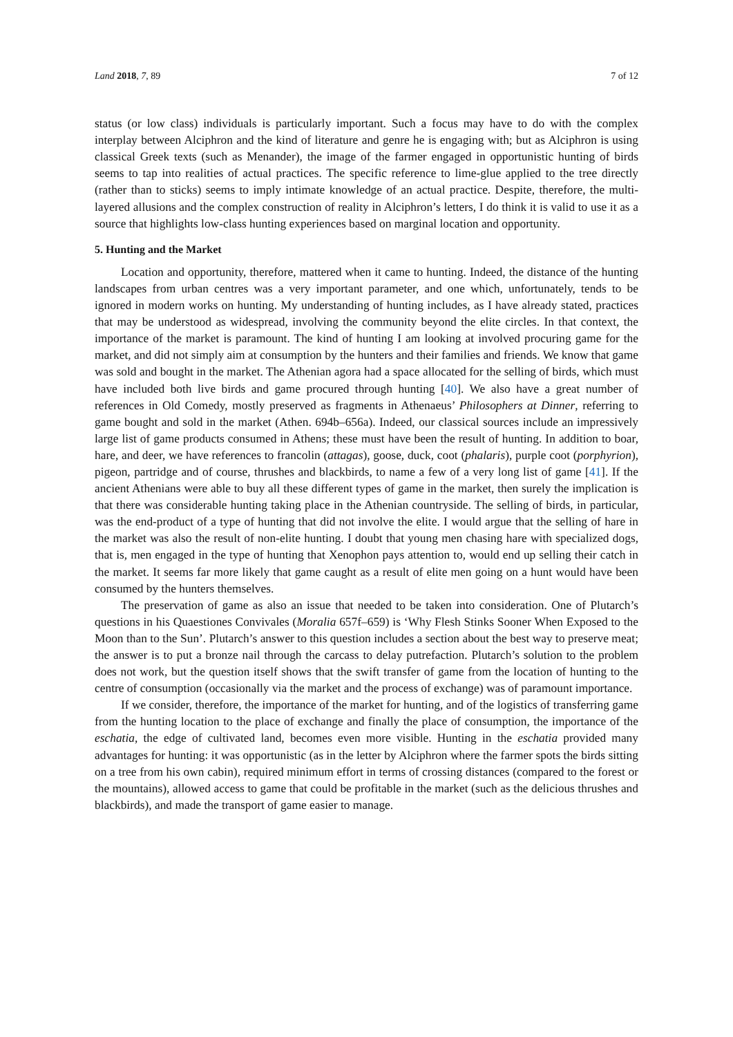Land 2018, 7, 89 7 of 12
status (or low class) individuals is particularly important. Such a focus may have to do with the complex interplay between Alciphron and the kind of literature and genre he is engaging with; but as Alciphron is using classical Greek texts (such as Menander), the image of the farmer engaged in opportunistic hunting of birds seems to tap into realities of actual practices. The specific reference to lime-glue applied to the tree directly (rather than to sticks) seems to imply intimate knowledge of an actual practice. Despite, therefore, the multi-layered allusions and the complex construction of reality in Alciphron’s letters, I do think it is valid to use it as a source that highlights low-class hunting experiences based on marginal location and opportunity.
5. Hunting and the Market
Location and opportunity, therefore, mattered when it came to hunting. Indeed, the distance of the hunting landscapes from urban centres was a very important parameter, and one which, unfortunately, tends to be ignored in modern works on hunting. My understanding of hunting includes, as I have already stated, practices that may be understood as widespread, involving the community beyond the elite circles. In that context, the importance of the market is paramount. The kind of hunting I am looking at involved procuring game for the market, and did not simply aim at consumption by the hunters and their families and friends. We know that game was sold and bought in the market. The Athenian agora had a space allocated for the selling of birds, which must have included both live birds and game procured through hunting [40]. We also have a great number of references in Old Comedy, mostly preserved as fragments in Athenaeus’ Philosophers at Dinner, referring to game bought and sold in the market (Athen. 694b–656a). Indeed, our classical sources include an impressively large list of game products consumed in Athens; these must have been the result of hunting. In addition to boar, hare, and deer, we have references to francolin (attagas), goose, duck, coot (phalaris), purple coot (porphyrion), pigeon, partridge and of course, thrushes and blackbirds, to name a few of a very long list of game [41]. If the ancient Athenians were able to buy all these different types of game in the market, then surely the implication is that there was considerable hunting taking place in the Athenian countryside. The selling of birds, in particular, was the end-product of a type of hunting that did not involve the elite. I would argue that the selling of hare in the market was also the result of non-elite hunting. I doubt that young men chasing hare with specialized dogs, that is, men engaged in the type of hunting that Xenophon pays attention to, would end up selling their catch in the market. It seems far more likely that game caught as a result of elite men going on a hunt would have been consumed by the hunters themselves.
The preservation of game as also an issue that needed to be taken into consideration. One of Plutarch’s questions in his Quaestiones Convivales (Moralia 657f–659) is ‘Why Flesh Stinks Sooner When Exposed to the Moon than to the Sun’. Plutarch’s answer to this question includes a section about the best way to preserve meat; the answer is to put a bronze nail through the carcass to delay putrefaction. Plutarch’s solution to the problem does not work, but the question itself shows that the swift transfer of game from the location of hunting to the centre of consumption (occasionally via the market and the process of exchange) was of paramount importance.
If we consider, therefore, the importance of the market for hunting, and of the logistics of transferring game from the hunting location to the place of exchange and finally the place of consumption, the importance of the eschatia, the edge of cultivated land, becomes even more visible. Hunting in the eschatia provided many advantages for hunting: it was opportunistic (as in the letter by Alciphron where the farmer spots the birds sitting on a tree from his own cabin), required minimum effort in terms of crossing distances (compared to the forest or the mountains), allowed access to game that could be profitable in the market (such as the delicious thrushes and blackbirds), and made the transport of game easier to manage.